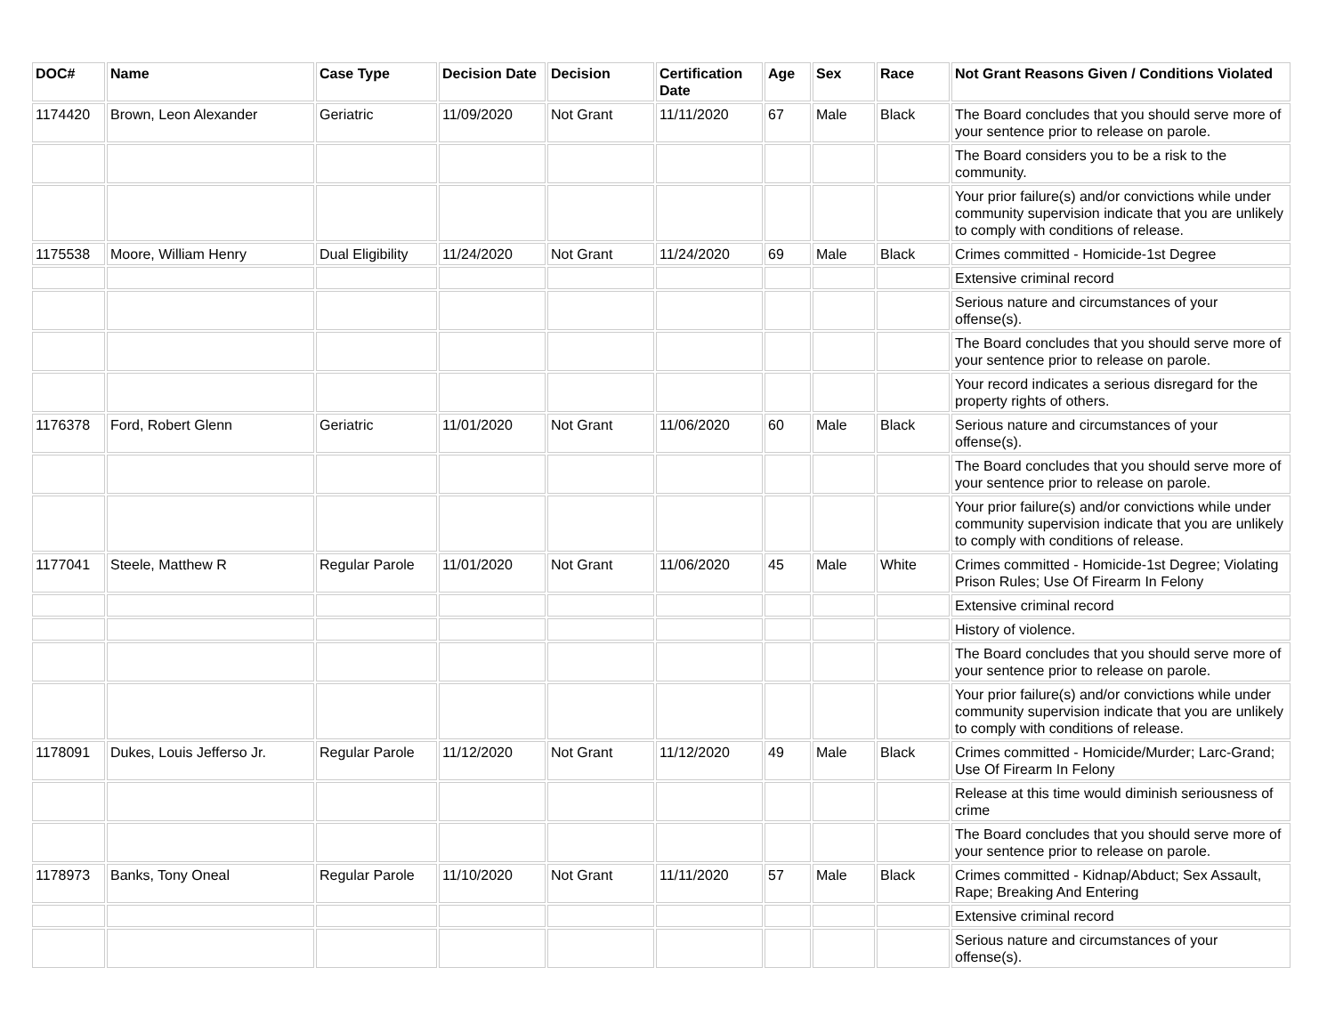| DOC# | Name | Case Type | Decision Date | Decision | Certification Date | Age | Sex | Race | Not Grant Reasons Given / Conditions Violated |
| --- | --- | --- | --- | --- | --- | --- | --- | --- | --- |
| 1174420 | Brown, Leon Alexander | Geriatric | 11/09/2020 | Not Grant | 11/11/2020 | 67 | Male | Black | The Board concludes that you should serve more of your sentence prior to release on parole. |
| | | | | | | | | | The Board considers you to be a risk to the community. |
| | | | | | | | | | Your prior failure(s) and/or convictions while under community supervision indicate that you are unlikely to comply with conditions of release. |
| 1175538 | Moore, William Henry | Dual Eligibility | 11/24/2020 | Not Grant | 11/24/2020 | 69 | Male | Black | Crimes committed - Homicide-1st Degree |
| | | | | | | | | | Extensive criminal record |
| | | | | | | | | | Serious nature and circumstances of your offense(s). |
| | | | | | | | | | The Board concludes that you should serve more of your sentence prior to release on parole. |
| | | | | | | | | | Your record indicates a serious disregard for the property rights of others. |
| 1176378 | Ford, Robert Glenn | Geriatric | 11/01/2020 | Not Grant | 11/06/2020 | 60 | Male | Black | Serious nature and circumstances of your offense(s). |
| | | | | | | | | | The Board concludes that you should serve more of your sentence prior to release on parole. |
| | | | | | | | | | Your prior failure(s) and/or convictions while under community supervision indicate that you are unlikely to comply with conditions of release. |
| 1177041 | Steele, Matthew R | Regular Parole | 11/01/2020 | Not Grant | 11/06/2020 | 45 | Male | White | Crimes committed - Homicide-1st Degree; Violating Prison Rules; Use Of Firearm In Felony |
| | | | | | | | | | Extensive criminal record |
| | | | | | | | | | History of violence. |
| | | | | | | | | | The Board concludes that you should serve more of your sentence prior to release on parole. |
| | | | | | | | | | Your prior failure(s) and/or convictions while under community supervision indicate that you are unlikely to comply with conditions of release. |
| 1178091 | Dukes, Louis Jefferso Jr. | Regular Parole | 11/12/2020 | Not Grant | 11/12/2020 | 49 | Male | Black | Crimes committed - Homicide/Murder; Larc-Grand; Use Of Firearm In Felony |
| | | | | | | | | | Release at this time would diminish seriousness of crime |
| | | | | | | | | | The Board concludes that you should serve more of your sentence prior to release on parole. |
| 1178973 | Banks, Tony Oneal | Regular Parole | 11/10/2020 | Not Grant | 11/11/2020 | 57 | Male | Black | Crimes committed - Kidnap/Abduct; Sex Assault, Rape; Breaking And Entering |
| | | | | | | | | | Extensive criminal record |
| | | | | | | | | | Serious nature and circumstances of your offense(s). |